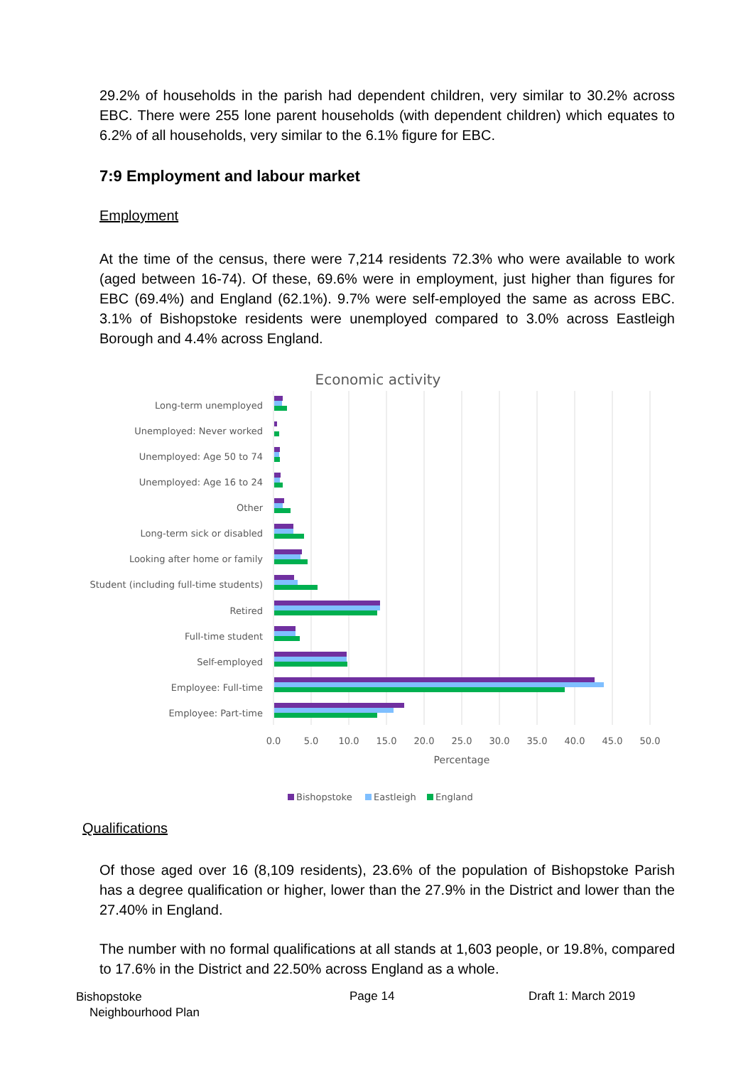29.2% of households in the parish had dependent children, very similar to 30.2% across EBC. There were 255 lone parent households (with dependent children) which equates to 6.2% of all households, very similar to the 6.1% figure for EBC.
7:9 Employment and labour market
Employment
At the time of the census, there were 7,214 residents 72.3% who were available to work (aged between 16-74). Of these, 69.6% were in employment, just higher than figures for EBC (69.4%) and England (62.1%). 9.7% were self-employed the same as across EBC. 3.1% of Bishopstoke residents were unemployed compared to 3.0% across Eastleigh Borough and 4.4% across England.
Economic activity
Long-term unemployed
Unemployed: Never worked
Unemployed: Age 50 to 74
Unemployed: Age 16 to 24
Other
Long-term sick or disabled
Looking after home or family
Student (including full-time students)
Retired
Full-time student
Self-employed
Employee: Full-time
Employee: Part-time
0.0
5.0
10.0
15.0
20.0
25.0
30.0
35.0
40.0
45.0
50.0
Percentage
Bishopstoke
Eastleigh
England
Qualifications
Of those aged over 16 (8,109 residents), 23.6% of the population of Bishopstoke Parish has a degree qualification or higher, lower than the 27.9% in the District and lower than the 27.40% in England.
The number with no formal qualifications at all stands at 1,603 people, or 19.8%, compared to 17.6% in the District and 22.50% across England as a whole.
Bishopstoke
Neighbourhood Plan
Page 14 Draft 1: March 2019